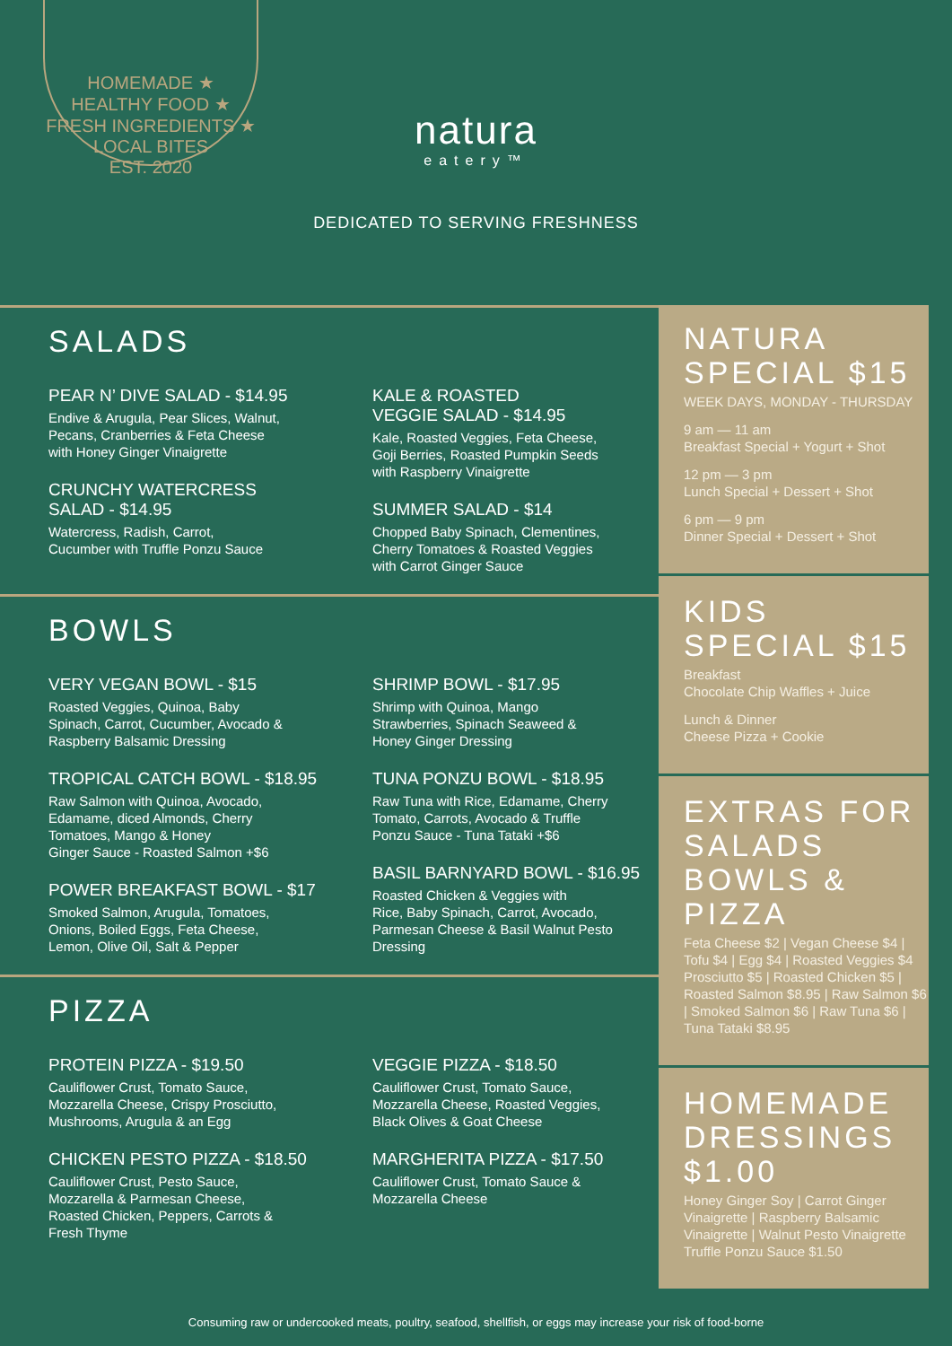HOMEMADE ★ HEALTHY FOOD ★ FRESH INGREDIENTS ★ LOCAL BITES
EST. 2020
natura
eatery™
DEDICATED TO SERVING FRESHNESS
SALADS
PEAR N’ DIVE SALAD - $14.95
Endive & Arugula, Pear Slices, Walnut,
Pecans, Cranberries & Feta Cheese
with Honey Ginger Vinaigrette
CRUNCHY WATERCRESS
SALAD - $14.95
Watercress, Radish, Carrot,
Cucumber with Truffle Ponzu Sauce
KALE & ROASTED
VEGGIE SALAD - $14.95
Kale, Roasted Veggies, Feta Cheese,
Goji Berries, Roasted Pumpkin Seeds
with Raspberry Vinaigrette
SUMMER SALAD - $14
Chopped Baby Spinach, Clementines,
Cherry Tomatoes & Roasted Veggies
with Carrot Ginger Sauce
BOWLS
VERY VEGAN BOWL - $15
Roasted Veggies, Quinoa, Baby
Spinach, Carrot, Cucumber, Avocado &
Raspberry Balsamic Dressing
TROPICAL CATCH BOWL - $18.95
Raw Salmon with Quinoa, Avocado,
Edamame, diced Almonds, Cherry
Tomatoes, Mango & Honey
Ginger Sauce - Roasted Salmon +$6
POWER BREAKFAST BOWL - $17
Smoked Salmon, Arugula, Tomatoes,
Onions, Boiled Eggs, Feta Cheese,
Lemon, Olive Oil, Salt & Pepper
SHRIMP BOWL - $17.95
Shrimp with Quinoa, Mango
Strawberries, Spinach Seaweed &
Honey Ginger Dressing
TUNA PONZU BOWL - $18.95
Raw Tuna with Rice, Edamame, Cherry
Tomato, Carrots, Avocado & Truffle
Ponzu Sauce - Tuna Tataki +$6
BASIL BARNYARD BOWL - $16.95
Roasted Chicken & Veggies with
Rice, Baby Spinach, Carrot, Avocado,
Parmesan Cheese & Basil Walnut Pesto
Dressing
PIZZA
PROTEIN PIZZA - $19.50
Cauliflower Crust, Tomato Sauce,
Mozzarella Cheese, Crispy Prosciutto,
Mushrooms, Arugula & an Egg
CHICKEN PESTO PIZZA - $18.50
Cauliflower Crust, Pesto Sauce,
Mozzarella & Parmesan Cheese,
Roasted Chicken, Peppers, Carrots &
Fresh Thyme
VEGGIE PIZZA - $18.50
Cauliflower Crust, Tomato Sauce,
Mozzarella Cheese, Roasted Veggies,
Black Olives & Goat Cheese
MARGHERITA PIZZA - $17.50
Cauliflower Crust, Tomato Sauce &
Mozzarella Cheese
NATURA
SPECIAL $15
WEEK DAYS, MONDAY - THURSDAY
9 am — 11 am
Breakfast Special + Yogurt + Shot
12 pm — 3 pm
Lunch Special + Dessert + Shot
6 pm — 9 pm
Dinner Special + Dessert + Shot
KIDS
SPECIAL $15
Breakfast
Chocolate Chip Waffles + Juice
Lunch & Dinner
Cheese Pizza + Cookie
EXTRAS FOR
SALADS
BOWLS &
PIZZA
Feta Cheese $2 | Vegan Cheese $4 | Tofu $4 | Egg $4 | Roasted Veggies $4 Prosciutto $5 | Roasted Chicken $5 | Roasted Salmon $8.95 | Raw Salmon $6 | Smoked Salmon $6 | Raw Tuna $6 | Tuna Tataki $8.95
HOMEMADE
DRESSINGS
$1.00
Honey Ginger Soy | Carrot Ginger Vinaigrette | Raspberry Balsamic Vinaigrette | Walnut Pesto Vinaigrette Truffle Ponzu Sauce $1.50
Consuming raw or undercooked meats, poultry, seafood, shellfish, or eggs may increase your risk of food-borne